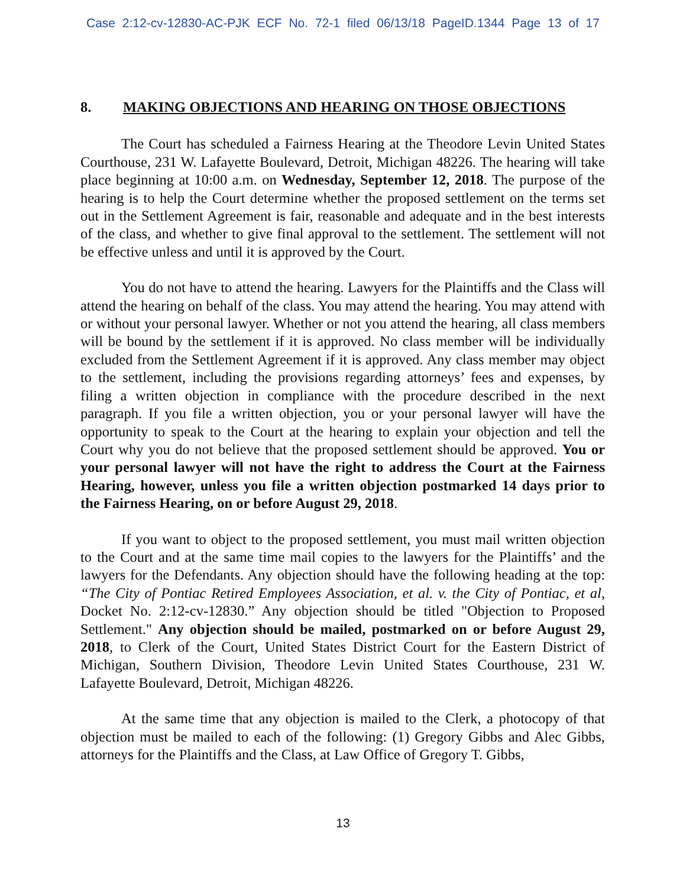Case 2:12-cv-12830-AC-PJK ECF No. 72-1 filed 06/13/18 PageID.1344 Page 13 of 17
8. MAKING OBJECTIONS AND HEARING ON THOSE OBJECTIONS
The Court has scheduled a Fairness Hearing at the Theodore Levin United States Courthouse, 231 W. Lafayette Boulevard, Detroit, Michigan 48226. The hearing will take place beginning at 10:00 a.m. on Wednesday, September 12, 2018. The purpose of the hearing is to help the Court determine whether the proposed settlement on the terms set out in the Settlement Agreement is fair, reasonable and adequate and in the best interests of the class, and whether to give final approval to the settlement. The settlement will not be effective unless and until it is approved by the Court.
You do not have to attend the hearing. Lawyers for the Plaintiffs and the Class will attend the hearing on behalf of the class. You may attend the hearing. You may attend with or without your personal lawyer. Whether or not you attend the hearing, all class members will be bound by the settlement if it is approved. No class member will be individually excluded from the Settlement Agreement if it is approved. Any class member may object to the settlement, including the provisions regarding attorneys’ fees and expenses, by filing a written objection in compliance with the procedure described in the next paragraph. If you file a written objection, you or your personal lawyer will have the opportunity to speak to the Court at the hearing to explain your objection and tell the Court why you do not believe that the proposed settlement should be approved. You or your personal lawyer will not have the right to address the Court at the Fairness Hearing, however, unless you file a written objection postmarked 14 days prior to the Fairness Hearing, on or before August 29, 2018.
If you want to object to the proposed settlement, you must mail written objection to the Court and at the same time mail copies to the lawyers for the Plaintiffs’ and the lawyers for the Defendants. Any objection should have the following heading at the top: “The City of Pontiac Retired Employees Association, et al. v. the City of Pontiac, et al, Docket No. 2:12-cv-12830.” Any objection should be titled "Objection to Proposed Settlement." Any objection should be mailed, postmarked on or before August 29, 2018, to Clerk of the Court, United States District Court for the Eastern District of Michigan, Southern Division, Theodore Levin United States Courthouse, 231 W. Lafayette Boulevard, Detroit, Michigan 48226.
At the same time that any objection is mailed to the Clerk, a photocopy of that objection must be mailed to each of the following: (1) Gregory Gibbs and Alec Gibbs, attorneys for the Plaintiffs and the Class, at Law Office of Gregory T. Gibbs,
13